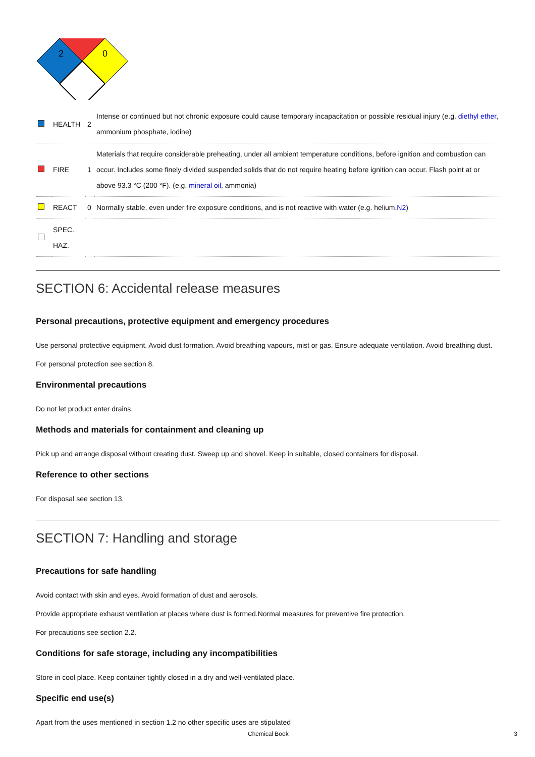2
0
| | HEALTH | 2 | Intense or continued but not chronic exposure could cause temporary incapacitation or possible residual injury (e.g. diethyl ether , ammonium phosphate, iodine) |
| | FIRE | 1 | Materials that require considerable preheating, under all ambient temperature conditions, before ignition and combustion can occur. Includes some finely divided suspended solids that do not require heating before ignition can occur. Flash point at or above 93.3 °C (200 °F). (e.g. mineral oil , ammonia) |
| | REACT | 0 | Normally stable, even under fire exposure conditions, and is not reactive with water (e.g. helium, N2 ) |
| | SPEC. HAZ. | | |
SECTION 6: Accidental release measures
Personal precautions, protective equipment and emergency procedures
Use personal protective equipment. Avoid dust formation. Avoid breathing vapours, mist or gas. Ensure adequate ventilation. Avoid breathing dust.
For personal protection see section 8.
Environmental precautions
Do not let product enter drains.
Methods and materials for containment and cleaning up
Pick up and arrange disposal without creating dust. Sweep up and shovel. Keep in suitable, closed containers for disposal.
Reference to other sections
For disposal see section 13.
SECTION 7: Handling and storage
Precautions for safe handling
Avoid contact with skin and eyes. Avoid formation of dust and aerosols.
Provide appropriate exhaust ventilation at places where dust is formed.Normal measures for preventive fire protection.
For precautions see section 2.2.
Conditions for safe storage, including any incompatibilities
Store in cool place. Keep container tightly closed in a dry and well-ventilated place.
Specific end use(s)
Apart from the uses mentioned in section 1.2 no other specific uses are stipulated
Chemical Book 3